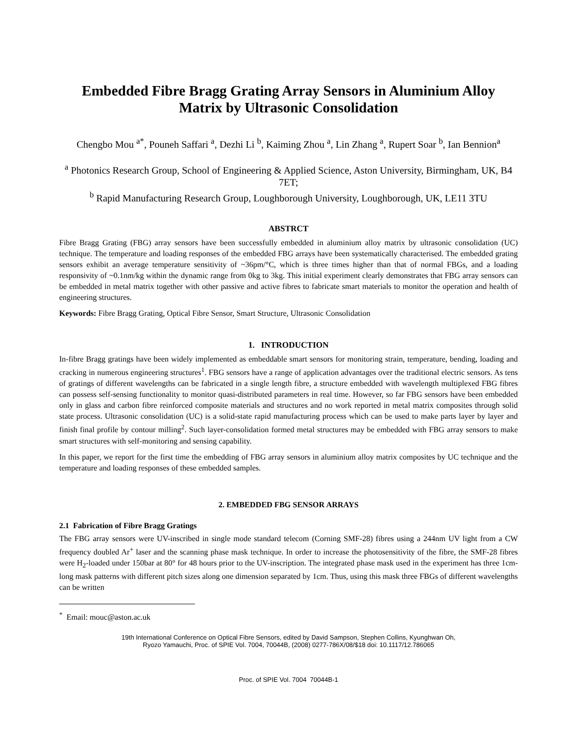Embedded Fibre Bragg Grating Array Sensors in Aluminium Alloy Matrix by Ultrasonic Consolidation
Chengbo Mou <sup>a*</sup>, Pouneh Saffari <sup>a</sup>, Dezhi Li <sup>b</sup>, Kaiming Zhou <sup>a</sup>, Lin Zhang <sup>a</sup>, Rupert Soar <sup>b</sup>, Ian Bennion<sup>a</sup>
<sup>a</sup> Photonics Research Group, School of Engineering & Applied Science, Aston University, Birmingham, UK, B4 7ET;
<sup>b</sup> Rapid Manufacturing Research Group, Loughborough University, Loughborough, UK, LE11 3TU
ABSTRCT
Fibre Bragg Grating (FBG) array sensors have been successfully embedded in aluminium alloy matrix by ultrasonic consolidation (UC) technique. The temperature and loading responses of the embedded FBG arrays have been systematically characterised. The embedded grating sensors exhibit an average temperature sensitivity of ~36pm/°C, which is three times higher than that of normal FBGs, and a loading responsivity of ~0.1nm/kg within the dynamic range from 0kg to 3kg. This initial experiment clearly demonstrates that FBG array sensors can be embedded in metal matrix together with other passive and active fibres to fabricate smart materials to monitor the operation and health of engineering structures.
Keywords: Fibre Bragg Grating, Optical Fibre Sensor, Smart Structure, Ultrasonic Consolidation
1. INTRODUCTION
In-fibre Bragg gratings have been widely implemented as embeddable smart sensors for monitoring strain, temperature, bending, loading and cracking in numerous engineering structures<sup>1</sup>. FBG sensors have a range of application advantages over the traditional electric sensors. As tens of gratings of different wavelengths can be fabricated in a single length fibre, a structure embedded with wavelength multiplexed FBG fibres can possess self-sensing functionality to monitor quasi-distributed parameters in real time. However, so far FBG sensors have been embedded only in glass and carbon fibre reinforced composite materials and structures and no work reported in metal matrix composites through solid state process. Ultrasonic consolidation (UC) is a solid-state rapid manufacturing process which can be used to make parts layer by layer and finish final profile by contour milling<sup>2</sup>. Such layer-consolidation formed metal structures may be embedded with FBG array sensors to make smart structures with self-monitoring and sensing capability.
In this paper, we report for the first time the embedding of FBG array sensors in aluminium alloy matrix composites by UC technique and the temperature and loading responses of these embedded samples.
2. EMBEDDED FBG SENSOR ARRAYS
2.1 Fabrication of Fibre Bragg Gratings
The FBG array sensors were UV-inscribed in single mode standard telecom (Corning SMF-28) fibres using a 244nm UV light from a CW frequency doubled Ar<sup>+</sup> laser and the scanning phase mask technique. In order to increase the photosensitivity of the fibre, the SMF-28 fibres were H<sub>2</sub>-loaded under 150bar at 80° for 48 hours prior to the UV-inscription. The integrated phase mask used in the experiment has three 1cm-long mask patterns with different pitch sizes along one dimension separated by 1cm. Thus, using this mask three FBGs of different wavelengths can be written
<sup>*</sup> Email: mouc@aston.ac.uk
19th International Conference on Optical Fibre Sensors, edited by David Sampson, Stephen Collins, Kyunghwan Oh,
Ryozo Yamauchi, Proc. of SPIE Vol. 7004, 70044B, (2008) 0277-786X/08/$18 doi: 10.1117/12.786065
Proc. of SPIE Vol. 7004 70044B-1